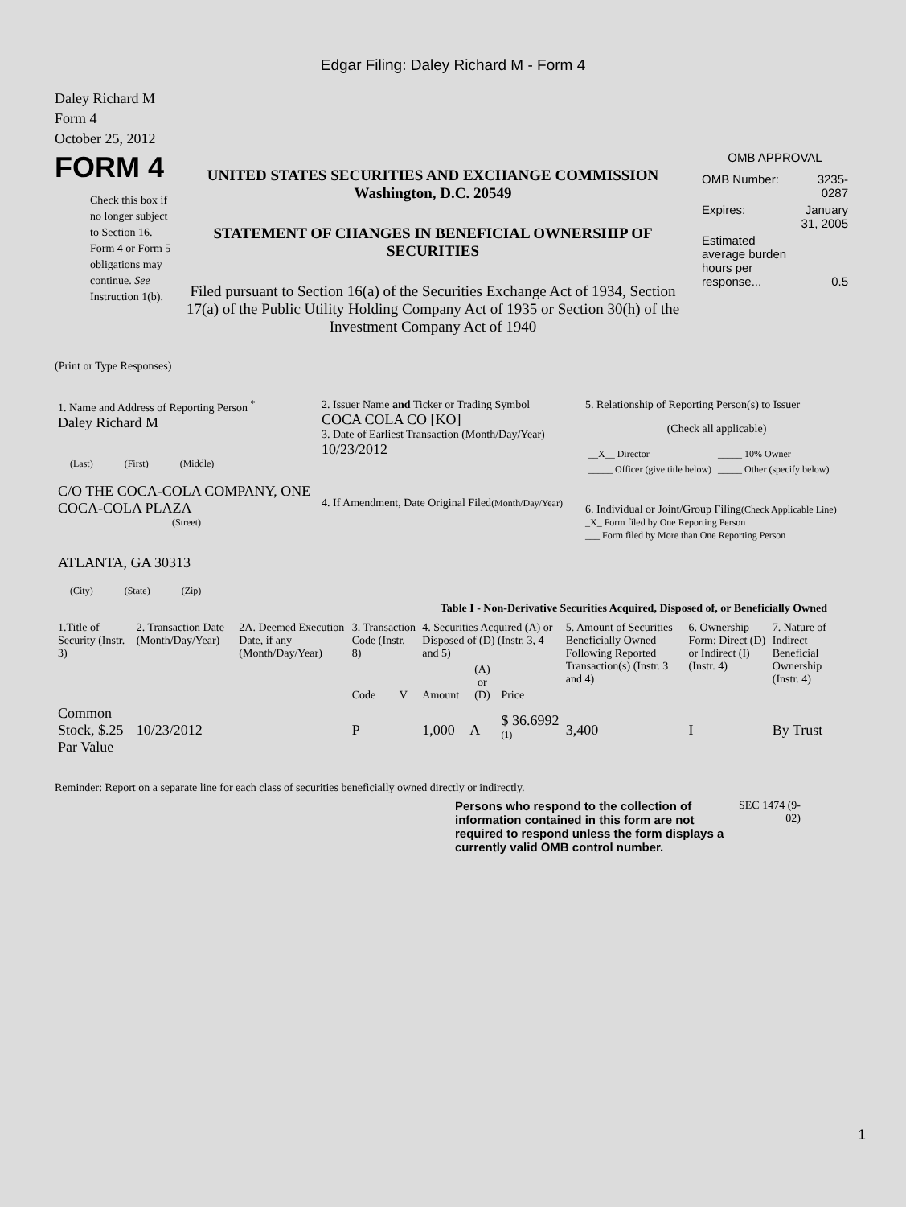Edgar Filing: Daley Richard M - Form 4
Daley Richard M
Form 4
October 25, 2012
FORM 4
Check this box if no longer subject to Section 16. Form 4 or Form 5 obligations may continue. See Instruction 1(b).
UNITED STATES SECURITIES AND EXCHANGE COMMISSION
Washington, D.C. 20549
STATEMENT OF CHANGES IN BENEFICIAL OWNERSHIP OF SECURITIES
Filed pursuant to Section 16(a) of the Securities Exchange Act of 1934, Section 17(a) of the Public Utility Holding Company Act of 1935 or Section 30(h) of the Investment Company Act of 1940
OMB APPROVAL
| OMB Number: | 3235-0287 |
| Expires: | January 31, 2005 |
| Estimated average burden hours per response... | 0.5 |
(Print or Type Responses)
| 1. Name and Address of Reporting Person <sup>*</sup> Daley Richard M (Last) (First) (Middle) C/O THE COCA-COLA COMPANY, ONE COCA-COLA PLAZA (Street) ATLANTA, GA 30313 (City) (State) (Zip) | 2. Issuer Name and Ticker or Trading Symbol COCA COLA CO [KO] 3. Date of Earliest Transaction (Month/Day/Year) 10/23/2012 4. If Amendment, Date Original Filed (Month/Day/Year) | 5. Relationship of Reporting Person(s) to Issuer (Check all applicable) / __X__ Director / _____ 10% Owner / / _____ Officer (give title below) / _____ Other (specify below) / 6. Individual or Joint/Group Filing (Check Applicable Line) _X_ Form filed by One Reporting Person ___ Form filed by More than One Reporting Person |
Table I - Non-Derivative Securities Acquired, Disposed of, or Beneficially Owned
| 1.Title of Security (Instr. 3) | 2. Transaction Date (Month/Day/Year) | 2A. Deemed Execution Date, if any (Month/Day/Year) | 3. Transaction Code (Instr. 8) | | 4. Securities Acquired (A) or Disposed of (D) (Instr. 3, 4 and 5) | | | 5. Amount of Securities Beneficially Owned Following Reported Transaction(s) (Instr. 3 and 4) | 6. Ownership Form: Direct (D) or Indirect (I) (Instr. 4) | 7. Nature of Indirect Beneficial Ownership (Instr. 4) |
| --- | --- | --- | --- | --- | --- | --- | --- | --- | --- | --- |
| | | | Code | V | Amount | (A) or (D) | Price | | | |
| Common Stock, $.25 Par Value | 10/23/2012 | | P | | 1,000 | A | $ 36.6992 <sup>(1)</sup> | 3,400 | I | By Trust |
Reminder: Report on a separate line for each class of securities beneficially owned directly or indirectly.
Persons who respond to the collection of information contained in this form are not required to respond unless the form displays a currently valid OMB control number.
SEC 1474 (9-02)
1